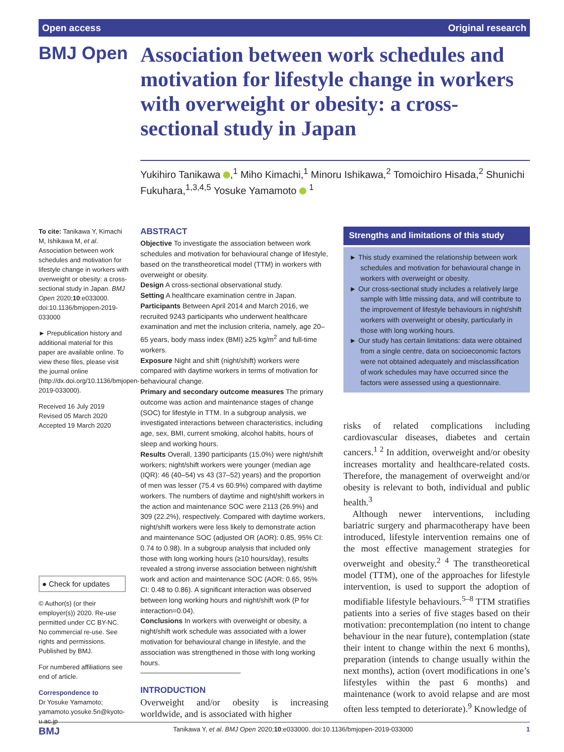Open access Original research
BMJ Open
Association between work schedules and motivation for lifestyle change in workers with overweight or obesity: a cross-sectional study in Japan
Yukihiro Tanikawa ,<sup>1</sup> Miho Kimachi,<sup>1</sup> Minoru Ishikawa,<sup>2</sup> Tomoichiro Hisada,<sup>2</sup> Shunichi Fukuhara,<sup>1,3,4,5</sup> Yosuke Yamamoto <sup>1</sup>
To cite: Tanikawa Y, Kimachi M, Ishikawa M, et al. Association between work schedules and motivation for lifestyle change in workers with overweight or obesity: a cross-sectional study in Japan. BMJ Open 2020;10:e033000. doi:10.1136/bmjopen-2019-033000
► Prepublication history and additional material for this paper are available online. To view these files, please visit the journal online (http://dx.doi.org/10.1136/bmjopen-2019-033000).
Received 16 July 2019
Revised 05 March 2020
Accepted 19 March 2020
● Check for updates
© Author(s) (or their employer(s)) 2020. Re-use permitted under CC BY-NC. No commercial re-use. See rights and permissions. Published by BMJ.
For numbered affiliations see end of article.
Correspondence to
Dr Yosuke Yamamoto; yamamoto.yosuke.5n@kyoto-u.ac.jp
ABSTRACT
Objective To investigate the association between work schedules and motivation for behavioural change of lifestyle, based on the transtheoretical model (TTM) in workers with overweight or obesity.
Design A cross-sectional observational study.
Setting A healthcare examination centre in Japan.
Participants Between April 2014 and March 2016, we recruited 9243 participants who underwent healthcare examination and met the inclusion criteria, namely, age 20–65 years, body mass index (BMI) ≥25 kg/m<sup>2</sup> and full-time workers.
Exposure Night and shift (night/shift) workers were compared with daytime workers in terms of motivation for behavioural change.
Primary and secondary outcome measures The primary outcome was action and maintenance stages of change (SOC) for lifestyle in TTM. In a subgroup analysis, we investigated interactions between characteristics, including age, sex, BMI, current smoking, alcohol habits, hours of sleep and working hours.
Results Overall, 1390 participants (15.0%) were night/shift workers; night/shift workers were younger (median age (IQR): 46 (40–54) vs 43 (37–52) years) and the proportion of men was lesser (75.4 vs 60.9%) compared with daytime workers. The numbers of daytime and night/shift workers in the action and maintenance SOC were 2113 (26.9%) and 309 (22.2%), respectively. Compared with daytime workers, night/shift workers were less likely to demonstrate action and maintenance SOC (adjusted OR (AOR): 0.85, 95% CI: 0.74 to 0.98). In a subgroup analysis that included only those with long working hours (≥10 hours/day), results revealed a strong inverse association between night/shift work and action and maintenance SOC (AOR: 0.65, 95% CI: 0.48 to 0.86). A significant interaction was observed between long working hours and night/shift work (P for interaction=0.04).
Conclusions In workers with overweight or obesity, a night/shift work schedule was associated with a lower motivation for behavioural change in lifestyle, and the association was strengthened in those with long working hours.
INTRODUCTION
Overweight and/or obesity is increasing worldwide, and is associated with higher
Strengths and limitations of this study
► This study examined the relationship between work schedules and motivation for behavioural change in workers with overweight or obesity.
► Our cross-sectional study includes a relatively large sample with little missing data, and will contribute to the improvement of lifestyle behaviours in night/shift workers with overweight or obesity, particularly in those with long working hours.
► Our study has certain limitations: data were obtained from a single centre, data on socioeconomic factors were not obtained adequately and misclassification of work schedules may have occurred since the factors were assessed using a questionnaire.
risks of related complications including cardiovascular diseases, diabetes and certain cancers.<sup>1 2</sup> In addition, overweight and/or obesity increases mortality and healthcare-related costs. Therefore, the management of overweight and/or obesity is relevant to both, individual and public health.<sup>3</sup>
Although newer interventions, including bariatric surgery and pharmacotherapy have been introduced, lifestyle intervention remains one of the most effective management strategies for overweight and obesity.<sup>2 4</sup> The transtheoretical model (TTM), one of the approaches for lifestyle intervention, is used to support the adoption of modifiable lifestyle behaviours.<sup>5–8</sup> TTM stratifies patients into a series of five stages based on their motivation: precontemplation (no intent to change behaviour in the near future), contemplation (state their intent to change within the next 6 months), preparation (intends to change usually within the next months), action (overt modifications in one’s lifestyles within the past 6 months) and maintenance (work to avoid relapse and are most often less tempted to deteriorate).<sup>9</sup> Knowledge of
BMJ Tanikawa Y, et al. BMJ Open 2020;10:e033000. doi:10.1136/bmjopen-2019-033000 1